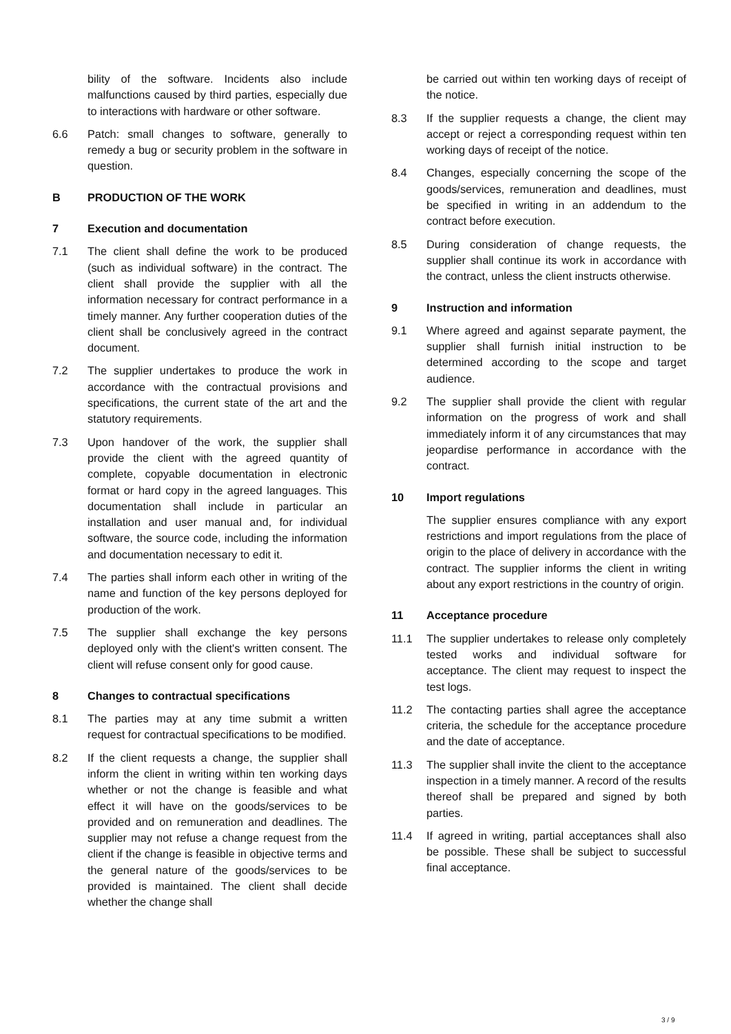bility of the software. Incidents also include malfunctions caused by third parties, especially due to interactions with hardware or other software.
6.6 Patch: small changes to software, generally to remedy a bug or security problem in the software in question.
B PRODUCTION OF THE WORK
7 Execution and documentation
7.1 The client shall define the work to be produced (such as individual software) in the contract. The client shall provide the supplier with all the information necessary for contract performance in a timely manner. Any further cooperation duties of the client shall be conclusively agreed in the contract document.
7.2 The supplier undertakes to produce the work in accordance with the contractual provisions and specifications, the current state of the art and the statutory requirements.
7.3 Upon handover of the work, the supplier shall provide the client with the agreed quantity of complete, copyable documentation in electronic format or hard copy in the agreed languages. This documentation shall include in particular an installation and user manual and, for individual software, the source code, including the information and documentation necessary to edit it.
7.4 The parties shall inform each other in writing of the name and function of the key persons deployed for production of the work.
7.5 The supplier shall exchange the key persons deployed only with the client's written consent. The client will refuse consent only for good cause.
8 Changes to contractual specifications
8.1 The parties may at any time submit a written request for contractual specifications to be modified.
8.2 If the client requests a change, the supplier shall inform the client in writing within ten working days whether or not the change is feasible and what effect it will have on the goods/services to be provided and on remuneration and deadlines. The supplier may not refuse a change request from the client if the change is feasible in objective terms and the general nature of the goods/services to be provided is maintained. The client shall decide whether the change shall
be carried out within ten working days of receipt of the notice.
8.3 If the supplier requests a change, the client may accept or reject a corresponding request within ten working days of receipt of the notice.
8.4 Changes, especially concerning the scope of the goods/services, remuneration and deadlines, must be specified in writing in an addendum to the contract before execution.
8.5 During consideration of change requests, the supplier shall continue its work in accordance with the contract, unless the client instructs otherwise.
9 Instruction and information
9.1 Where agreed and against separate payment, the supplier shall furnish initial instruction to be determined according to the scope and target audience.
9.2 The supplier shall provide the client with regular information on the progress of work and shall immediately inform it of any circumstances that may jeopardise performance in accordance with the contract.
10 Import regulations
The supplier ensures compliance with any export restrictions and import regulations from the place of origin to the place of delivery in accordance with the contract. The supplier informs the client in writing about any export restrictions in the country of origin.
11 Acceptance procedure
11.1 The supplier undertakes to release only completely tested works and individual software for acceptance. The client may request to inspect the test logs.
11.2 The contacting parties shall agree the acceptance criteria, the schedule for the acceptance procedure and the date of acceptance.
11.3 The supplier shall invite the client to the acceptance inspection in a timely manner. A record of the results thereof shall be prepared and signed by both parties.
11.4 If agreed in writing, partial acceptances shall also be possible. These shall be subject to successful final acceptance.
3 / 9